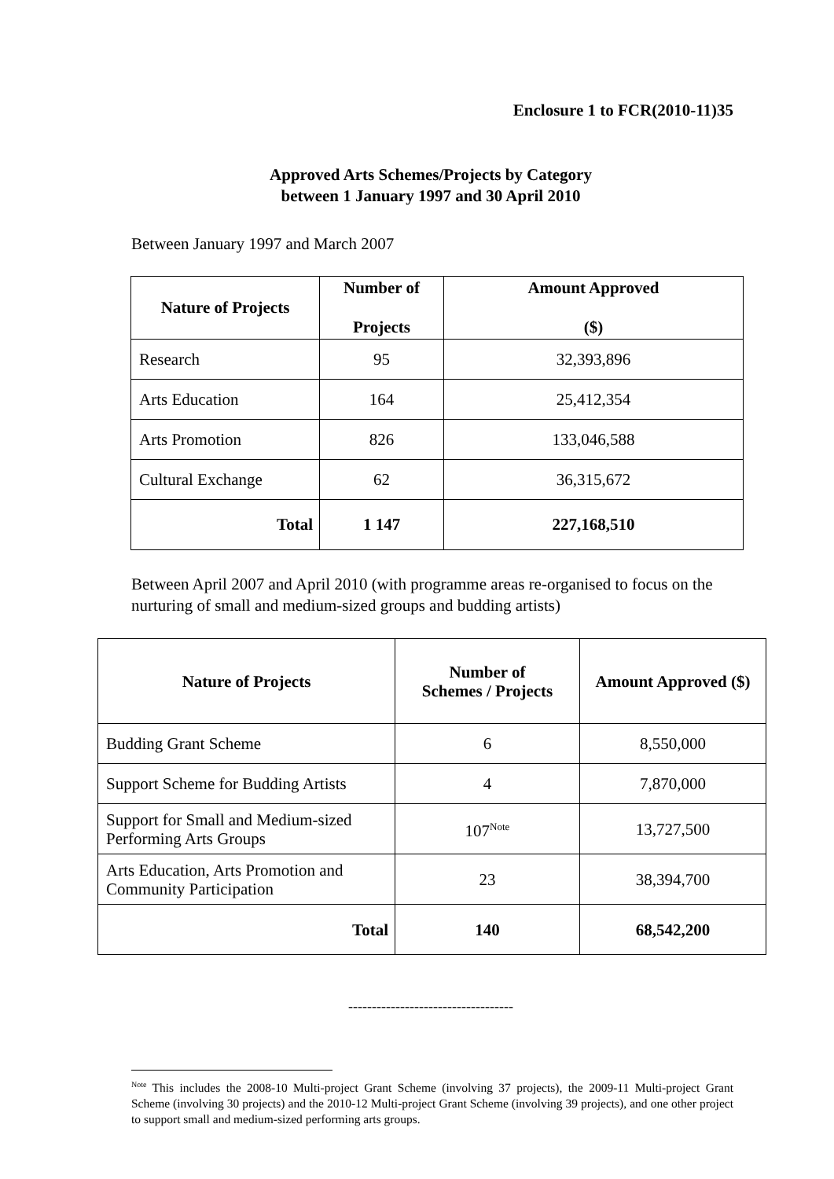Enclosure 1 to FCR(2010-11)35
Approved Arts Schemes/Projects by Category
between 1 January 1997 and 30 April 2010
Between January 1997 and March 2007
| Nature of Projects | Number of Projects | Amount Approved ($) |
| --- | --- | --- |
| Research | 95 | 32,393,896 |
| Arts Education | 164 | 25,412,354 |
| Arts Promotion | 826 | 133,046,588 |
| Cultural Exchange | 62 | 36,315,672 |
| Total | 1 147 | 227,168,510 |
Between April 2007 and April 2010 (with programme areas re-organised to focus on the nurturing of small and medium-sized groups and budding artists)
| Nature of Projects | Number of Schemes / Projects | Amount Approved ($) |
| --- | --- | --- |
| Budding Grant Scheme | 6 | 8,550,000 |
| Support Scheme for Budding Artists | 4 | 7,870,000 |
| Support for Small and Medium-sized Performing Arts Groups | 107<sup>Note</sup> | 13,727,500 |
| Arts Education, Arts Promotion and Community Participation | 23 | 38,394,700 |
| Total | 140 | 68,542,200 |
-----------------------------------
<sup>Note</sup> This includes the 2008-10 Multi-project Grant Scheme (involving 37 projects), the 2009-11 Multi-project Grant Scheme (involving 30 projects) and the 2010-12 Multi-project Grant Scheme (involving 39 projects), and one other project to support small and medium-sized performing arts groups.